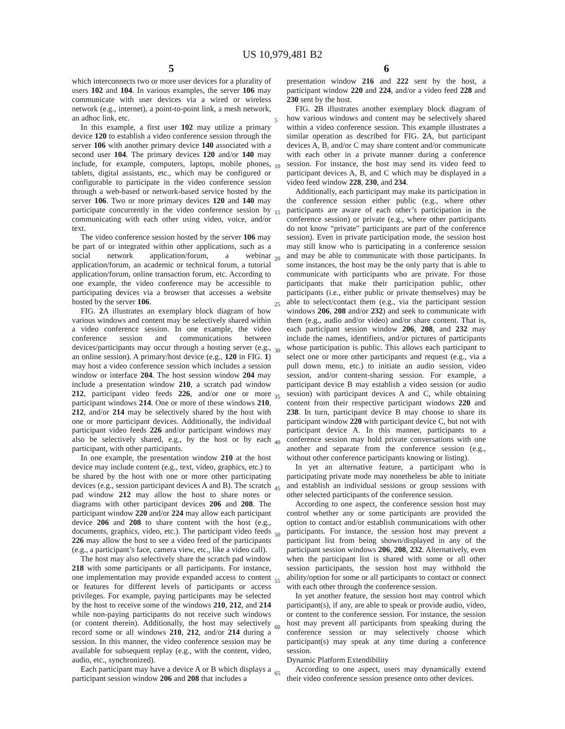US 10,979,481 B2
5 6
which interconnects two or more user devices for a plurality of users 102 and 104. In various examples, the server 106 may communicate with user devices via a wired or wireless network (e.g., internet), a point-to-point link, a mesh network, an adhoc link, etc.
In this example, a first user 102 may utilize a primary device 120 to establish a video conference session through the server 106 with another primary device 140 associated with a second user 104. The primary devices 120 and/or 140 may include, for example, computers, laptops, mobile phones, tablets, digital assistants, etc., which may be configured or configurable to participate in the video conference session through a web-based or network-based service hosted by the server 106. Two or more primary devices 120 and 140 may participate concurrently in the video conference session by communicating with each other using video, voice, and/or text.
The video conference session hosted by the server 106 may be part of or integrated within other applications, such as a social network application/forum, a webinar application/forum, an academic or technical forum, a tutorial application/forum, online transaction forum, etc. According to one example, the video conference may be accessible to participating devices via a browser that accesses a website hosted by the server 106.
FIG. 2 A illustrates an exemplary block diagram of how various windows and content may be selectively shared within a video conference session. In one example, the video conference session and communications between devices/participants may occur through a hosting server (e.g., an online session). A primary/host device (e.g., 120 in FIG. 1) may host a video conference session which includes a session window or interface 204. The host session window 204 may include a presentation window 210, a scratch pad window 212, participant video feeds 226, and/or one or more participant windows 214. One or more of these windows 210, 212, and/or 214 may be selectively shared by the host with one or more participant devices. Additionally, the individual participant video feeds 226 and/or participant windows may also be selectively shared, e.g., by the host or by each participant, with other participants.
In one example, the presentation window 210 at the host device may include content (e.g., text, video, graphics, etc.) to be shared by the host with one or more other participating devices (e.g., session participant devices A and B). The scratch pad window 212 may allow the host to share notes or diagrams with other participant devices 206 and 208. The participant window 220 and/or 224 may allow each participant device 206 and 208 to share content with the host (e.g., documents, graphics, video, etc.). The participant video feeds 226 may allow the host to see a video feed of the participants (e.g., a participant’s face, camera view, etc., like a video call).
The host may also selectively share the scratch pad window 218 with some participants or all participants. For instance, one implementation may provide expanded access to content or features for different levels of participants or access privileges. For example, paying participants may be selected by the host to receive some of the windows 210, 212, and 214 while non-paying participants do not receive such windows (or content therein). Additionally, the host may selectively record some or all windows 210, 212, and/or 214 during a session. In this manner, the video conference session may be available for subsequent replay (e.g., with the content, video, audio, etc., synchronized).
Each participant may have a device A or B which displays a participant session window 206 and 208 that includes a
presentation window 216 and 222 sent by the host, a participant window 220 and 224, and/or a video feed 228 and 230 sent by the host.
FIG. 2 B illustrates another exemplary block diagram of how various windows and content may be selectively shared within a video conference session. This example illustrates a similar operation as described for FIG. 2 A, but participant devices A, B, and/or C may share content and/or communicate with each other in a private manner during a conference session. For instance, the host may send its video feed to participant devices A, B, and C which may be displayed in a video feed window 228, 230, and 234.
Additionally, each participant may make its participation in the conference session either public (e.g., where other participants are aware of each other’s participation in the conference session) or private (e.g., where other participants do not know “private” participants are part of the conference session). Even in private participation mode, the session host may still know who is participating in a conference session and may be able to communicate with those participants. In some instances, the host may be the only party that is able to communicate with participants who are private. For those participants that make their participation public, other participants (i.e., either public or private themselves) may be able to select/contact them (e.g., via the participant session windows 206, 208 and/or 232) and seek to communicate with them (e.g., audio and/or video) and/or share content. That is, each participant session window 206, 208, and 232 may include the names, identifiers, and/or pictures of participants whose participation is public. This allows each participant to select one or more other participants and request (e.g., via a pull down menu, etc.) to initiate an audio session, video session, and/or content-sharing session. For example, a participant device B may establish a video session (or audio session) with participant devices A and C, while obtaining content from their respective participant windows 220 and 238. In turn, participant device B may choose to share its participant window 220 with participant device C, but not with participant device A. In this manner, participants to a conference session may hold private conversations with one another and separate from the conference session (e.g., without other conference participants knowing or listing).
In yet an alternative feature, a participant who is participating private mode may nonetheless be able to initiate and establish an individual sessions or group sessions with other selected participants of the conference session.
According to one aspect, the conference session host may control whether any or some participants are provided the option to contact and/or establish communications with other participants. For instance, the session host may prevent a participant list from being shown/displayed in any of the participant session windows 206, 208, 232. Alternatively, even when the participant list is shared with some or all other session participants, the session host may withhold the ability/option for some or all participants to contact or connect with each other through the conference session.
In yet another feature, the session host may control which participant(s), if any, are able to speak or provide audio, video, or content to the conference session. For instance, the session host may prevent all participants from speaking during the conference session or may selectively choose which participant(s) may speak at any time during a conference session.
Dynamic Platform Extendibility
According to one aspect, users may dynamically extend their video conference session presence onto other devices.
5
10
15
20
25
30
35
40
45
50
55
60
65